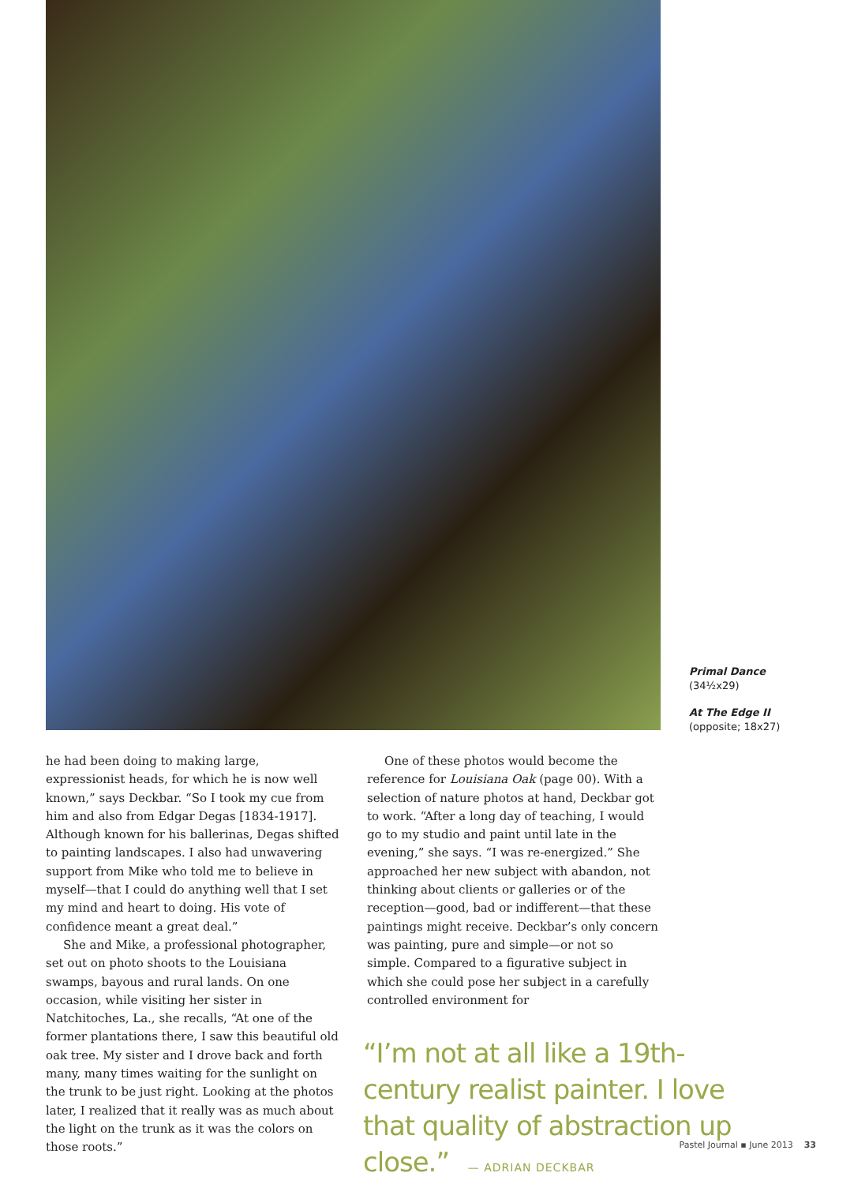Primal Dance
(34½x29)
At The Edge II
(opposite; 18x27)
he had been doing to making large, expressionist heads, for which he is now well known,” says Deckbar. “So I took my cue from him and also from Edgar Degas [1834-1917]. Although known for his ballerinas, Degas shifted to painting landscapes. I also had unwavering support from Mike who told me to believe in myself—that I could do anything well that I set my mind and heart to doing. His vote of confidence meant a great deal.”
She and Mike, a professional photographer, set out on photo shoots to the Louisiana swamps, bayous and rural lands. On one occasion, while visiting her sister in Natchitoches, La., she recalls, “At one of the former plantations there, I saw this beautiful old oak tree. My sister and I drove back and forth many, many times waiting for the sunlight on the trunk to be just right. Looking at the photos later, I realized that it really was as much about the light on the trunk as it was the colors on those roots.”
One of these photos would become the reference for Louisiana Oak (page 00). With a selection of nature photos at hand, Deckbar got to work. “After a long day of teaching, I would go to my studio and paint until late in the evening,” she says. “I was re-energized.” She approached her new subject with abandon, not thinking about clients or galleries or of the reception—good, bad or indifferent—that these paintings might receive. Deckbar’s only concern was painting, pure and simple—or not so simple. Compared to a figurative subject in which she could pose her subject in a carefully controlled environment for
“I’m not at all like a 19th-century realist painter. I love that quality of abstraction up close.” — ADRIAN DECKBAR
Pastel Journal ▪ June 2013 33